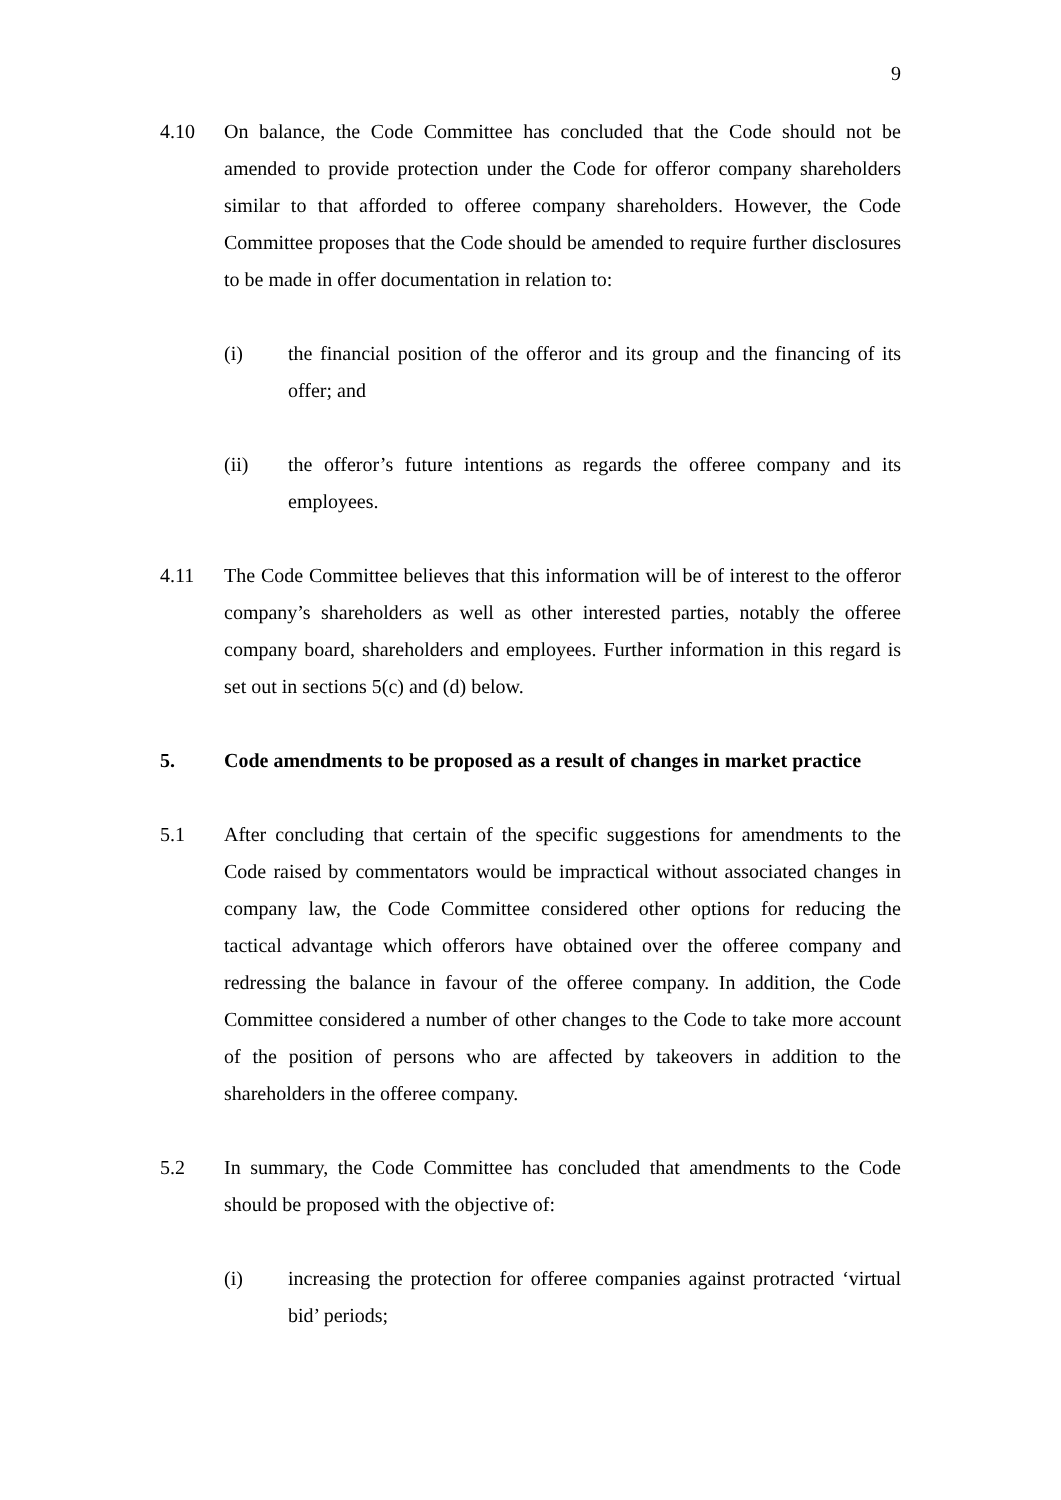9
4.10 On balance, the Code Committee has concluded that the Code should not be amended to provide protection under the Code for offeror company shareholders similar to that afforded to offeree company shareholders. However, the Code Committee proposes that the Code should be amended to require further disclosures to be made in offer documentation in relation to:
(i) the financial position of the offeror and its group and the financing of its offer; and
(ii) the offeror’s future intentions as regards the offeree company and its employees.
4.11 The Code Committee believes that this information will be of interest to the offeror company’s shareholders as well as other interested parties, notably the offeree company board, shareholders and employees. Further information in this regard is set out in sections 5(c) and (d) below.
5. Code amendments to be proposed as a result of changes in market practice
5.1 After concluding that certain of the specific suggestions for amendments to the Code raised by commentators would be impractical without associated changes in company law, the Code Committee considered other options for reducing the tactical advantage which offerors have obtained over the offeree company and redressing the balance in favour of the offeree company. In addition, the Code Committee considered a number of other changes to the Code to take more account of the position of persons who are affected by takeovers in addition to the shareholders in the offeree company.
5.2 In summary, the Code Committee has concluded that amendments to the Code should be proposed with the objective of:
(i) increasing the protection for offeree companies against protracted ‘virtual bid’ periods;